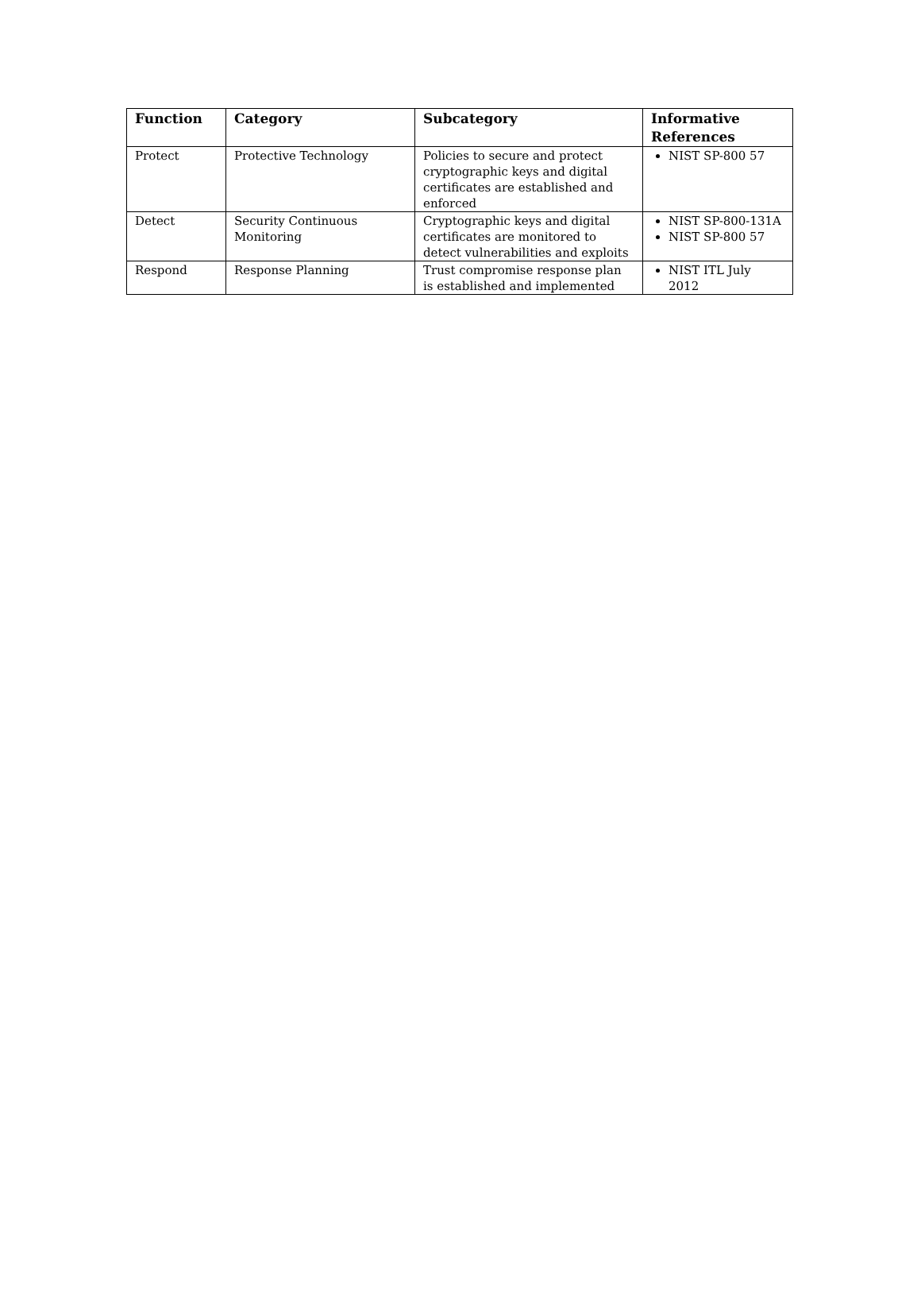| Function | Category | Subcategory | Informative References |
| --- | --- | --- | --- |
| Protect | Protective Technology | Policies to secure and protect cryptographic keys and digital certificates are established and enforced | NIST SP-800 57 |
| Detect | Security Continuous Monitoring | Cryptographic keys and digital certificates are monitored to detect vulnerabilities and exploits | NIST SP-800-131A NIST SP-800 57 |
| Respond | Response Planning | Trust compromise response plan is established and implemented | NIST ITL July 2012 |